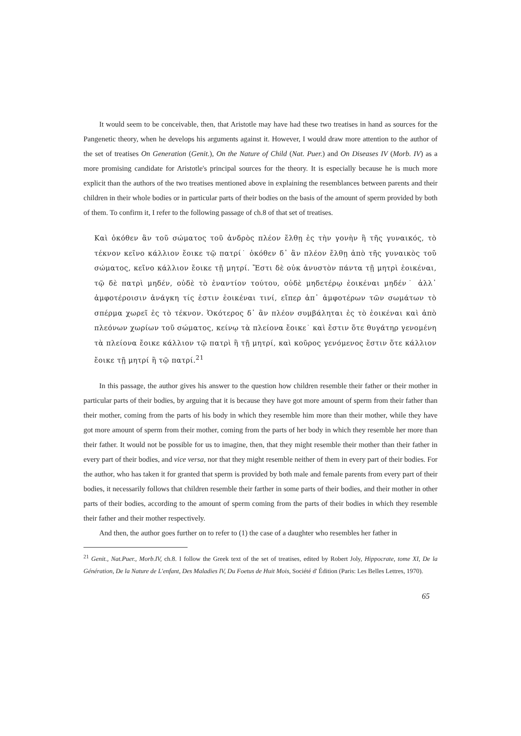It would seem to be conceivable, then, that Aristotle may have had these two treatises in hand as sources for the Pangenetic theory, when he develops his arguments against it. However, I would draw more attention to the author of the set of treatises On Generation (Genit.), On the Nature of Child (Nat. Puer.) and On Diseases IV (Morb. IV) as a more promising candidate for Aristotle's principal sources for the theory. It is especially because he is much more explicit than the authors of the two treatises mentioned above in explaining the resemblances between parents and their children in their whole bodies or in particular parts of their bodies on the basis of the amount of sperm provided by both of them. To confirm it, I refer to the following passage of ch.8 of that set of treatises.
Καὶ ὁκόθεν ἂν τοῦ σώματος τοῦ ἀνδρὸς πλέον ἔλθῃ ἐς τὴν γονὴν ἢ τῆς γυναικός, τὸ τέκνον κεῖνο κάλλιον ἔοικε τῷ πατρί˙ ὁκόθεν δ᾽ ἂν πλέον ἔλθῃ ἀπὸ τῆς γυναικὸς τοῦ σώματος, κεῖνο κάλλιον ἔοικε τῇ μητρί. Ἔστι δὲ οὐκ ἀνυστὸν πάντα τῇ μητρὶ ἐοικέναι, τῷ δὲ πατρὶ μηδέν, οὐδὲ τὸ ἐναντίον τούτου, οὐδὲ μηδετέρῳ ἐοικέναι μηδέν˙ ἀλλ᾽ ἀμφοτέροισιν ἀνάγκη τίς ἐστιν ἐοικέναι τινί, εἴπερ ἀπ᾽ ἀμφοτέρων τῶν σωμάτων τὸ σπέρμα χωρεῖ ἐς τὸ τέκνον. Ὁκότερος δ᾽ ἂν πλέον συμβάληται ἐς τὸ ἐοικέναι καὶ ἀπὸ πλεόνων χωρίων τοῦ σώματος, κείνῳ τὰ πλείονα ἔοικε˙ καὶ ἔστιν ὅτε θυγάτηρ γενομένη τὰ πλείονα ἔοικε κάλλιον τῷ πατρὶ ἢ τῇ μητρί, καὶ κοῦρος γενόμενος ἔστιν ὅτε κάλλιον ἔοικε τῇ μητρί ἢ τῷ πατρί.<sup>21</sup>
In this passage, the author gives his answer to the question how children resemble their father or their mother in particular parts of their bodies, by arguing that it is because they have got more amount of sperm from their father than their mother, coming from the parts of his body in which they resemble him more than their mother, while they have got more amount of sperm from their mother, coming from the parts of her body in which they resemble her more than their father. It would not be possible for us to imagine, then, that they might resemble their mother than their father in every part of their bodies, and vice versa, nor that they might resemble neither of them in every part of their bodies. For the author, who has taken it for granted that sperm is provided by both male and female parents from every part of their bodies, it necessarily follows that children resemble their farther in some parts of their bodies, and their mother in other parts of their bodies, according to the amount of sperm coming from the parts of their bodies in which they resemble their father and their mother respectively.
And then, the author goes further on to refer to (1) the case of a daughter who resembles her father in
<sup>21</sup> Genit., Nat.Puer., Morb.IV, ch.8. I follow the Greek text of the set of treatises, edited by Robert Joly, Hippocrate, tome XI, De la Génération, De la Nature de L'enfant, Des Maladies IV, Du Foetus de Huit Mois, Société d' Édition (Paris: Les Belles Lettres, 1970).
65